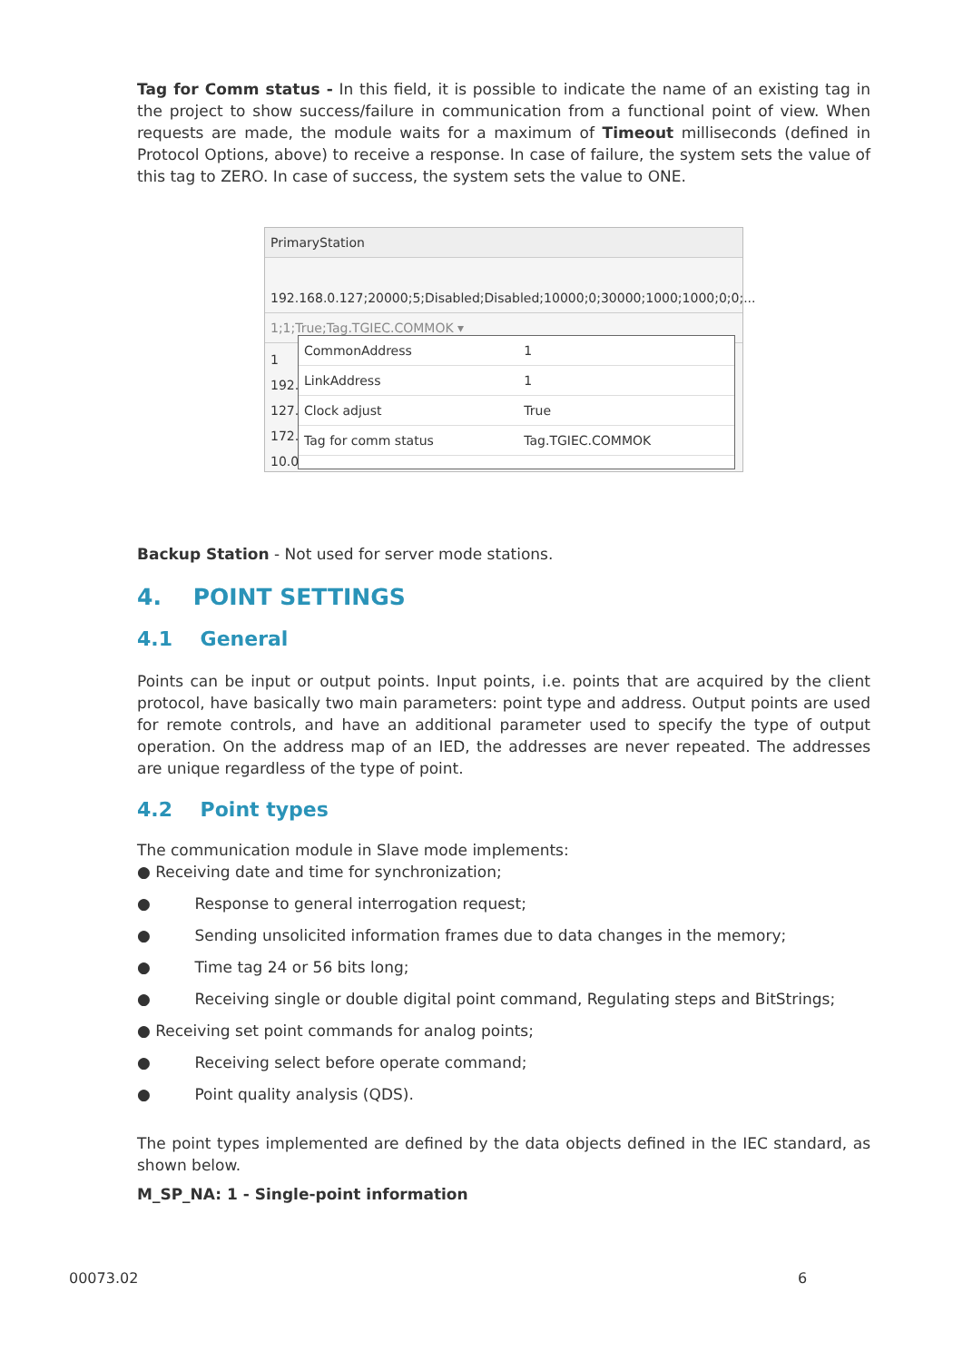Tag for Comm status - In this field, it is possible to indicate the name of an existing tag in the project to show success/failure in communication from a functional point of view. When requests are made, the module waits for a maximum of Timeout milliseconds (defined in Protocol Options, above) to receive a response. In case of failure, the system sets the value of this tag to ZERO. In case of success, the system sets the value to ONE.
PrimaryStation
192.168.0.127;20000;5;Disabled;Disabled;10000;0;30000;1000;1000;0;0;...
1;1;True;Tag.TGIEC.COMMOK ▾
1
192.1
127.0
172.2
10.0.
| CommonAddress | 1 |
| LinkAddress | 1 |
| Clock adjust | True |
| Tag for comm status | Tag.TGIEC.COMMOK |
Backup Station - Not used for server mode stations.
4. POINT SETTINGS
4.1 General
Points can be input or output points. Input points, i.e. points that are acquired by the client protocol, have basically two main parameters: point type and address. Output points are used for remote controls, and have an additional parameter used to specify the type of output operation. On the address map of an IED, the addresses are never repeated. The addresses are unique regardless of the type of point.
4.2 Point types
The communication module in Slave mode implements:
● Receiving date and time for synchronization;
● Response to general interrogation request;
● Sending unsolicited information frames due to data changes in the memory;
● Time tag 24 or 56 bits long;
● Receiving single or double digital point command, Regulating steps and BitStrings;
● Receiving set point commands for analog points;
● Receiving select before operate command;
● Point quality analysis (QDS).
The point types implemented are defined by the data objects defined in the IEC standard, as shown below.
M_SP_NA: 1 - Single-point information
00073.02 6